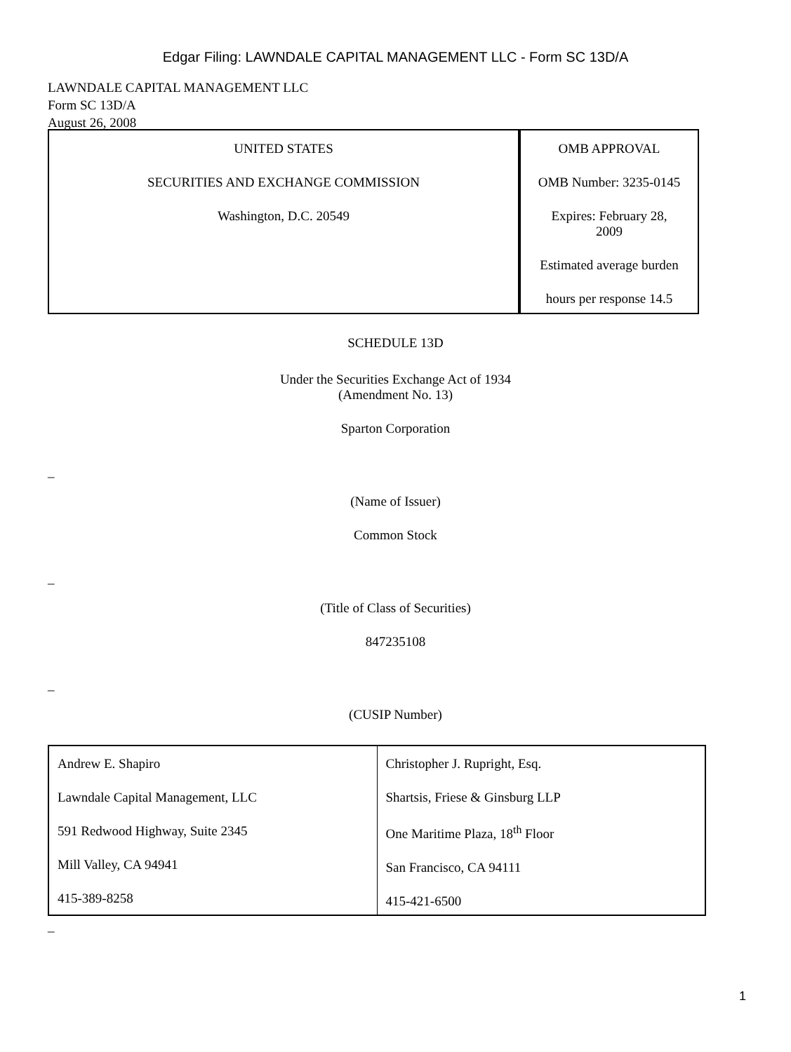Edgar Filing: LAWNDALE CAPITAL MANAGEMENT LLC - Form SC 13D/A
LAWNDALE CAPITAL MANAGEMENT LLC
Form SC 13D/A
August 26, 2008
| UNITED STATES SECURITIES AND EXCHANGE COMMISSION Washington, D.C. 20549 | OMB APPROVAL OMB Number: 3235-0145 Expires: February 28, 2009 Estimated average burden hours per response 14.5 |
SCHEDULE 13D
Under the Securities Exchange Act of 1934
(Amendment No. 13)
Sparton Corporation
_
(Name of Issuer)
Common Stock
_
(Title of Class of Securities)
847235108
_
(CUSIP Number)
| Andrew E. Shapiro Lawndale Capital Management, LLC 591 Redwood Highway, Suite 2345 Mill Valley, CA 94941 415-389-8258 | Christopher J. Rupright, Esq. Shartsis, Friese & Ginsburg LLP One Maritime Plaza, 18<sup>th</sup> Floor San Francisco, CA 94111 415-421-6500 |
_
1